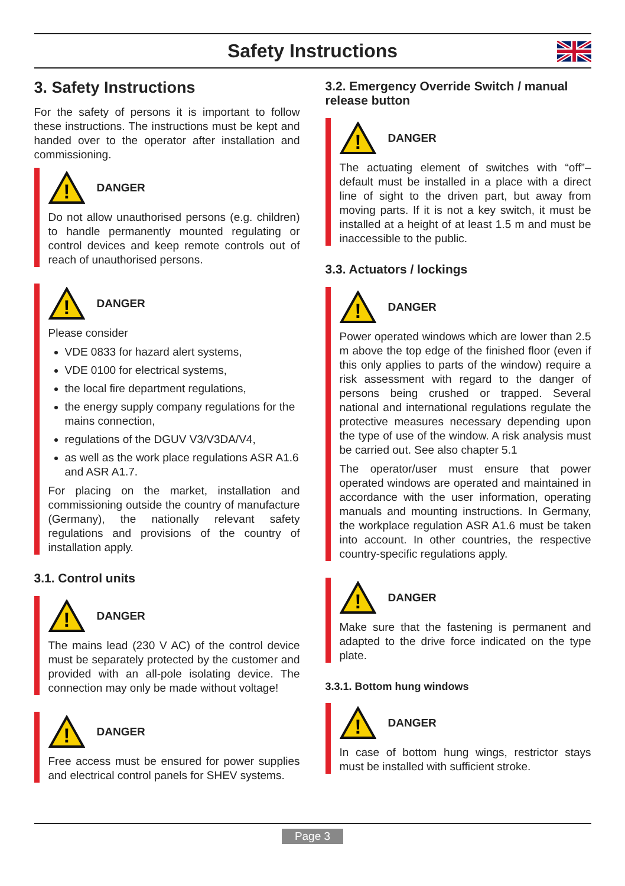Safety Instructions
3. Safety Instructions
For the safety of persons it is important to follow these instructions. The instructions must be kept and handed over to the operator after installation and commissioning.
!
DANGER
Do not allow unauthorised persons (e.g. children) to handle permanently mounted regulating or control devices and keep remote controls out of reach of unauthorised persons.
!
DANGER
Please consider
VDE 0833 for hazard alert systems,
VDE 0100 for electrical systems,
the local fire department regulations,
the energy supply company regulations for the mains connection,
regulations of the DGUV V3/V3DA/V4,
as well as the work place regulations ASR A1.6 and ASR A1.7.
For placing on the market, installation and commissioning outside the country of manufacture (Germany), the nationally relevant safety regulations and provisions of the country of installation apply.
3.1. Control units
!
DANGER
The mains lead (230 V AC) of the control device must be separately protected by the customer and provided with an all-pole isolating device. The connection may only be made without voltage!
!
DANGER
Free access must be ensured for power supplies and electrical control panels for SHEV systems.
3.2. Emergency Override Switch / manual release button
!
DANGER
The actuating element of switches with “off”–default must be installed in a place with a direct line of sight to the driven part, but away from moving parts. If it is not a key switch, it must be installed at a height of at least 1.5 m and must be inaccessible to the public.
3.3. Actuators / lockings
!
DANGER
Power operated windows which are lower than 2.5 m above the top edge of the finished floor (even if this only applies to parts of the window) require a risk assessment with regard to the danger of persons being crushed or trapped. Several national and international regulations regulate the protective measures necessary depending upon the type of use of the window. A risk analysis must be carried out. See also chapter 5.1
The operator/user must ensure that power operated windows are operated and maintained in accordance with the user information, operating manuals and mounting instructions. In Germany, the workplace regulation ASR A1.6 must be taken into account. In other countries, the respective country-specific regulations apply.
!
DANGER
Make sure that the fastening is permanent and adapted to the drive force indicated on the type plate.
3.3.1. Bottom hung windows
!
DANGER
In case of bottom hung wings, restrictor stays must be installed with sufficient stroke.
Page 3